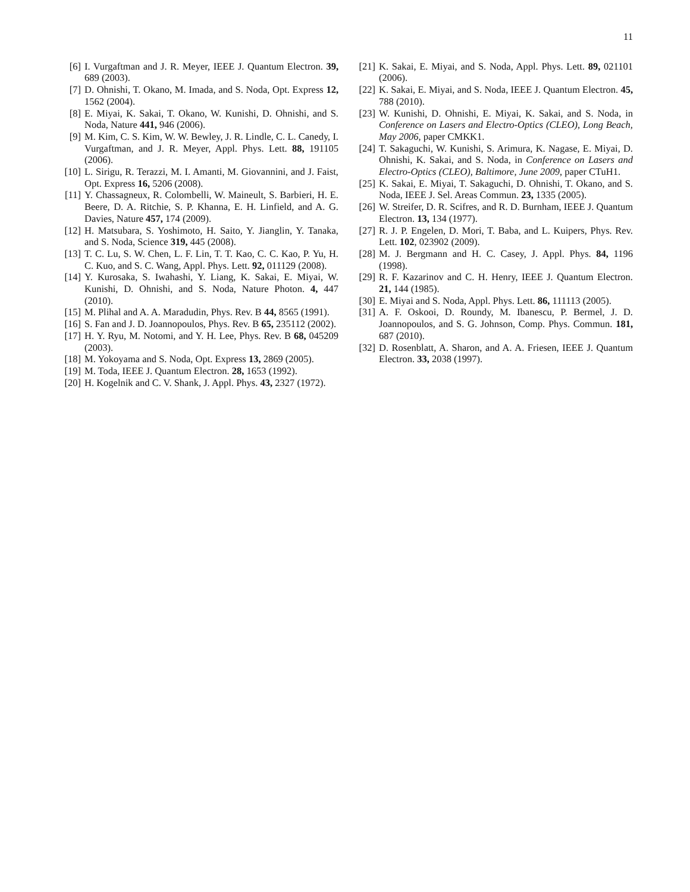11
[6] I. Vurgaftman and J. R. Meyer, IEEE J. Quantum Electron. 39, 689 (2003).
[7] D. Ohnishi, T. Okano, M. Imada, and S. Noda, Opt. Express 12, 1562 (2004).
[8] E. Miyai, K. Sakai, T. Okano, W. Kunishi, D. Ohnishi, and S. Noda, Nature 441, 946 (2006).
[9] M. Kim, C. S. Kim, W. W. Bewley, J. R. Lindle, C. L. Canedy, I. Vurgaftman, and J. R. Meyer, Appl. Phys. Lett. 88, 191105 (2006).
[10] L. Sirigu, R. Terazzi, M. I. Amanti, M. Giovannini, and J. Faist, Opt. Express 16, 5206 (2008).
[11] Y. Chassagneux, R. Colombelli, W. Maineult, S. Barbieri, H. E. Beere, D. A. Ritchie, S. P. Khanna, E. H. Linfield, and A. G. Davies, Nature 457, 174 (2009).
[12] H. Matsubara, S. Yoshimoto, H. Saito, Y. Jianglin, Y. Tanaka, and S. Noda, Science 319, 445 (2008).
[13] T. C. Lu, S. W. Chen, L. F. Lin, T. T. Kao, C. C. Kao, P. Yu, H. C. Kuo, and S. C. Wang, Appl. Phys. Lett. 92, 011129 (2008).
[14] Y. Kurosaka, S. Iwahashi, Y. Liang, K. Sakai, E. Miyai, W. Kunishi, D. Ohnishi, and S. Noda, Nature Photon. 4, 447 (2010).
[15] M. Plihal and A. A. Maradudin, Phys. Rev. B 44, 8565 (1991).
[16] S. Fan and J. D. Joannopoulos, Phys. Rev. B 65, 235112 (2002).
[17] H. Y. Ryu, M. Notomi, and Y. H. Lee, Phys. Rev. B 68, 045209 (2003).
[18] M. Yokoyama and S. Noda, Opt. Express 13, 2869 (2005).
[19] M. Toda, IEEE J. Quantum Electron. 28, 1653 (1992).
[20] H. Kogelnik and C. V. Shank, J. Appl. Phys. 43, 2327 (1972).
[21] K. Sakai, E. Miyai, and S. Noda, Appl. Phys. Lett. 89, 021101 (2006).
[22] K. Sakai, E. Miyai, and S. Noda, IEEE J. Quantum Electron. 45, 788 (2010).
[23] W. Kunishi, D. Ohnishi, E. Miyai, K. Sakai, and S. Noda, in Conference on Lasers and Electro-Optics (CLEO), Long Beach, May 2006, paper CMKK1.
[24] T. Sakaguchi, W. Kunishi, S. Arimura, K. Nagase, E. Miyai, D. Ohnishi, K. Sakai, and S. Noda, in Conference on Lasers and Electro-Optics (CLEO), Baltimore, June 2009, paper CTuH1.
[25] K. Sakai, E. Miyai, T. Sakaguchi, D. Ohnishi, T. Okano, and S. Noda, IEEE J. Sel. Areas Commun. 23, 1335 (2005).
[26] W. Streifer, D. R. Scifres, and R. D. Burnham, IEEE J. Quantum Electron. 13, 134 (1977).
[27] R. J. P. Engelen, D. Mori, T. Baba, and L. Kuipers, Phys. Rev. Lett. 102, 023902 (2009).
[28] M. J. Bergmann and H. C. Casey, J. Appl. Phys. 84, 1196 (1998).
[29] R. F. Kazarinov and C. H. Henry, IEEE J. Quantum Electron. 21, 144 (1985).
[30] E. Miyai and S. Noda, Appl. Phys. Lett. 86, 111113 (2005).
[31] A. F. Oskooi, D. Roundy, M. Ibanescu, P. Bermel, J. D. Joannopoulos, and S. G. Johnson, Comp. Phys. Commun. 181, 687 (2010).
[32] D. Rosenblatt, A. Sharon, and A. A. Friesen, IEEE J. Quantum Electron. 33, 2038 (1997).